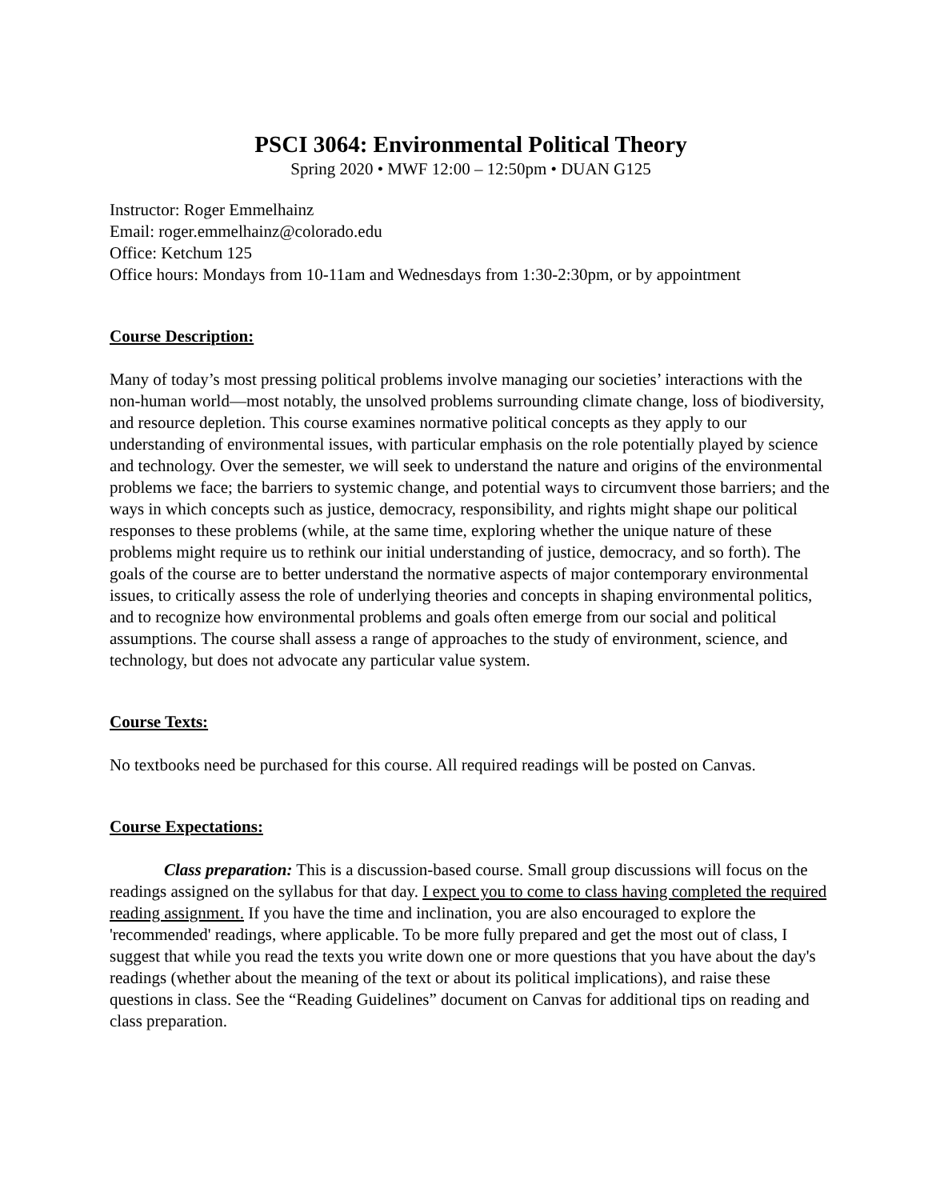PSCI 3064: Environmental Political Theory
Spring 2020 • MWF 12:00 – 12:50pm • DUAN G125
Instructor: Roger Emmelhainz
Email: roger.emmelhainz@colorado.edu
Office: Ketchum 125
Office hours: Mondays from 10-11am and Wednesdays from 1:30-2:30pm, or by appointment
Course Description:
Many of today’s most pressing political problems involve managing our societies’ interactions with the non-human world—most notably, the unsolved problems surrounding climate change, loss of biodiversity, and resource depletion. This course examines normative political concepts as they apply to our understanding of environmental issues, with particular emphasis on the role potentially played by science and technology. Over the semester, we will seek to understand the nature and origins of the environmental problems we face; the barriers to systemic change, and potential ways to circumvent those barriers; and the ways in which concepts such as justice, democracy, responsibility, and rights might shape our political responses to these problems (while, at the same time, exploring whether the unique nature of these problems might require us to rethink our initial understanding of justice, democracy, and so forth). The goals of the course are to better understand the normative aspects of major contemporary environmental issues, to critically assess the role of underlying theories and concepts in shaping environmental politics, and to recognize how environmental problems and goals often emerge from our social and political assumptions. The course shall assess a range of approaches to the study of environment, science, and technology, but does not advocate any particular value system.
Course Texts:
No textbooks need be purchased for this course. All required readings will be posted on Canvas.
Course Expectations:
Class preparation: This is a discussion-based course. Small group discussions will focus on the readings assigned on the syllabus for that day. I expect you to come to class having completed the required reading assignment. If you have the time and inclination, you are also encouraged to explore the 'recommended' readings, where applicable. To be more fully prepared and get the most out of class, I suggest that while you read the texts you write down one or more questions that you have about the day's readings (whether about the meaning of the text or about its political implications), and raise these questions in class. See the “Reading Guidelines” document on Canvas for additional tips on reading and class preparation.